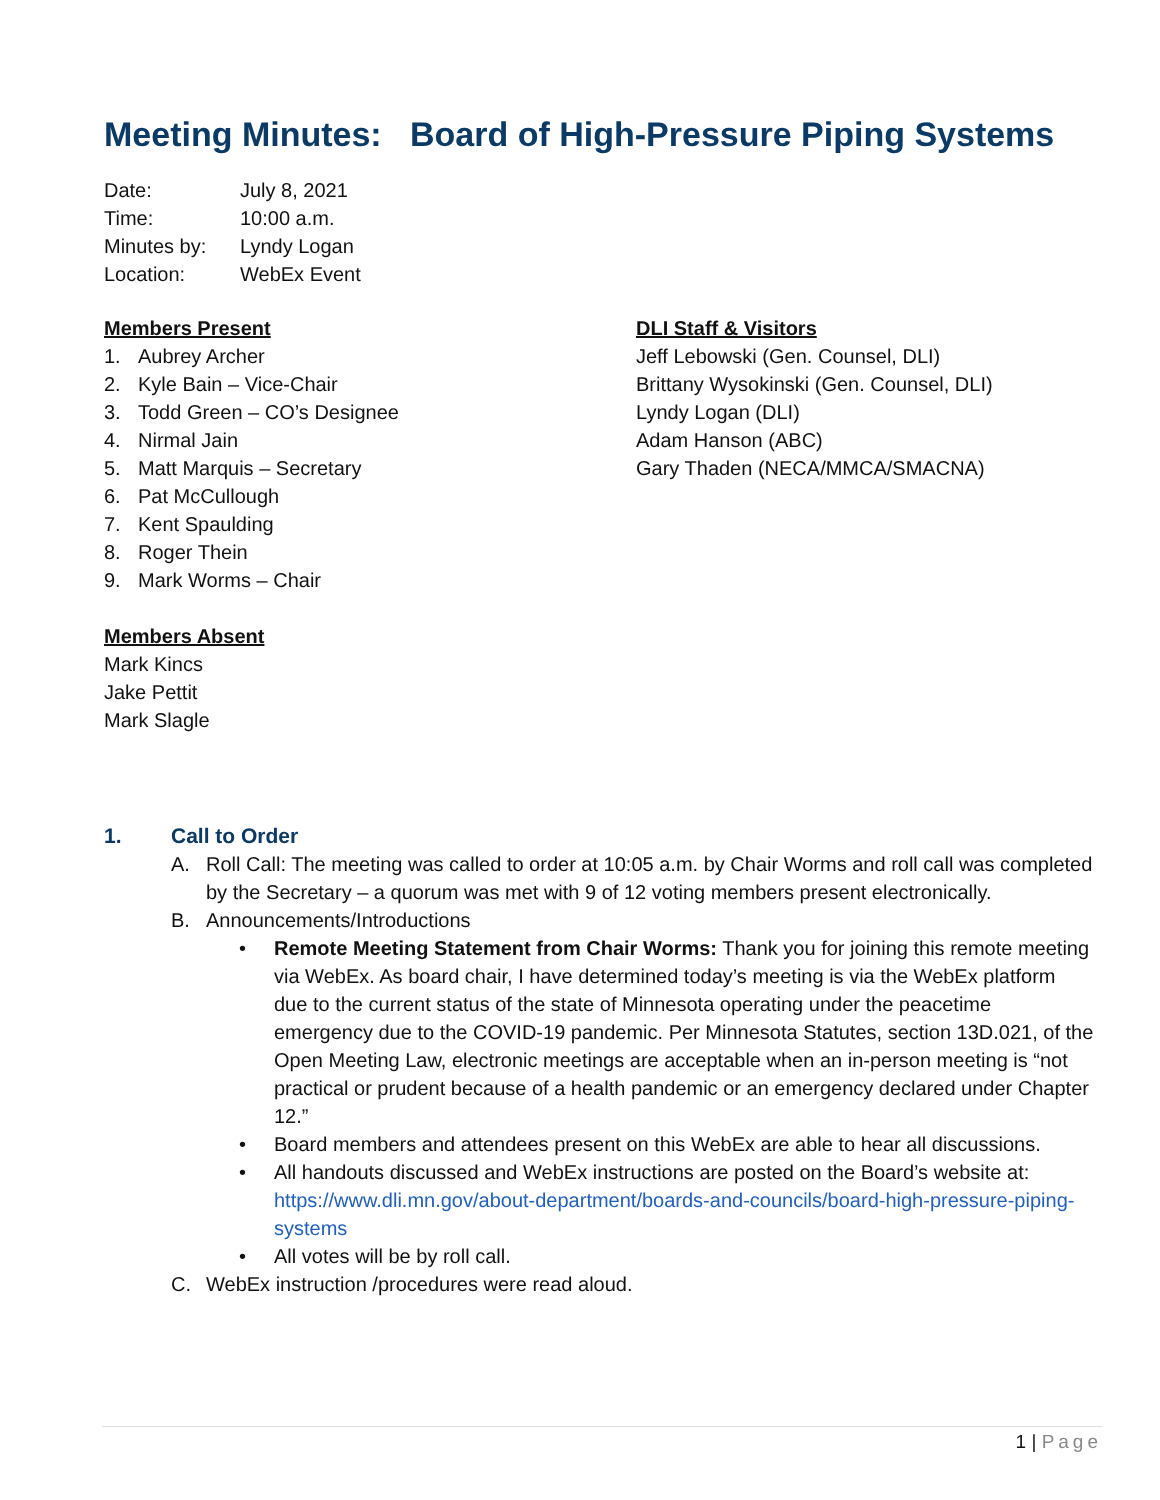Meeting Minutes: Board of High-Pressure Piping Systems
| Date: | July 8, 2021 |
| Time: | 10:00 a.m. |
| Minutes by: | Lyndy Logan |
| Location: | WebEx Event |
Members Present
1. Aubrey Archer
2. Kyle Bain – Vice-Chair
3. Todd Green – CO’s Designee
4. Nirmal Jain
5. Matt Marquis – Secretary
6. Pat McCullough
7. Kent Spaulding
8. Roger Thein
9. Mark Worms – Chair
Members Absent
Mark Kincs
Jake Pettit
Mark Slagle
DLI Staff & Visitors
Jeff Lebowski (Gen. Counsel, DLI)
Brittany Wysokinski (Gen. Counsel, DLI)
Lyndy Logan (DLI)
Adam Hanson (ABC)
Gary Thaden (NECA/MMCA/SMACNA)
1. Call to Order
A. Roll Call: The meeting was called to order at 10:05 a.m. by Chair Worms and roll call was completed by the Secretary – a quorum was met with 9 of 12 voting members present electronically.
B. Announcements/Introductions
• Remote Meeting Statement from Chair Worms: Thank you for joining this remote meeting via WebEx. As board chair, I have determined today’s meeting is via the WebEx platform due to the current status of the state of Minnesota operating under the peacetime emergency due to the COVID-19 pandemic. Per Minnesota Statutes, section 13D.021, of the Open Meeting Law, electronic meetings are acceptable when an in-person meeting is “not practical or prudent because of a health pandemic or an emergency declared under Chapter 12.”
• Board members and attendees present on this WebEx are able to hear all discussions.
• All handouts discussed and WebEx instructions are posted on the Board’s website at: https://www.dli.mn.gov/about-department/boards-and-councils/board-high-pressure-piping-systems
• All votes will be by roll call.
C. WebEx instruction /procedures were read aloud.
1 | Page